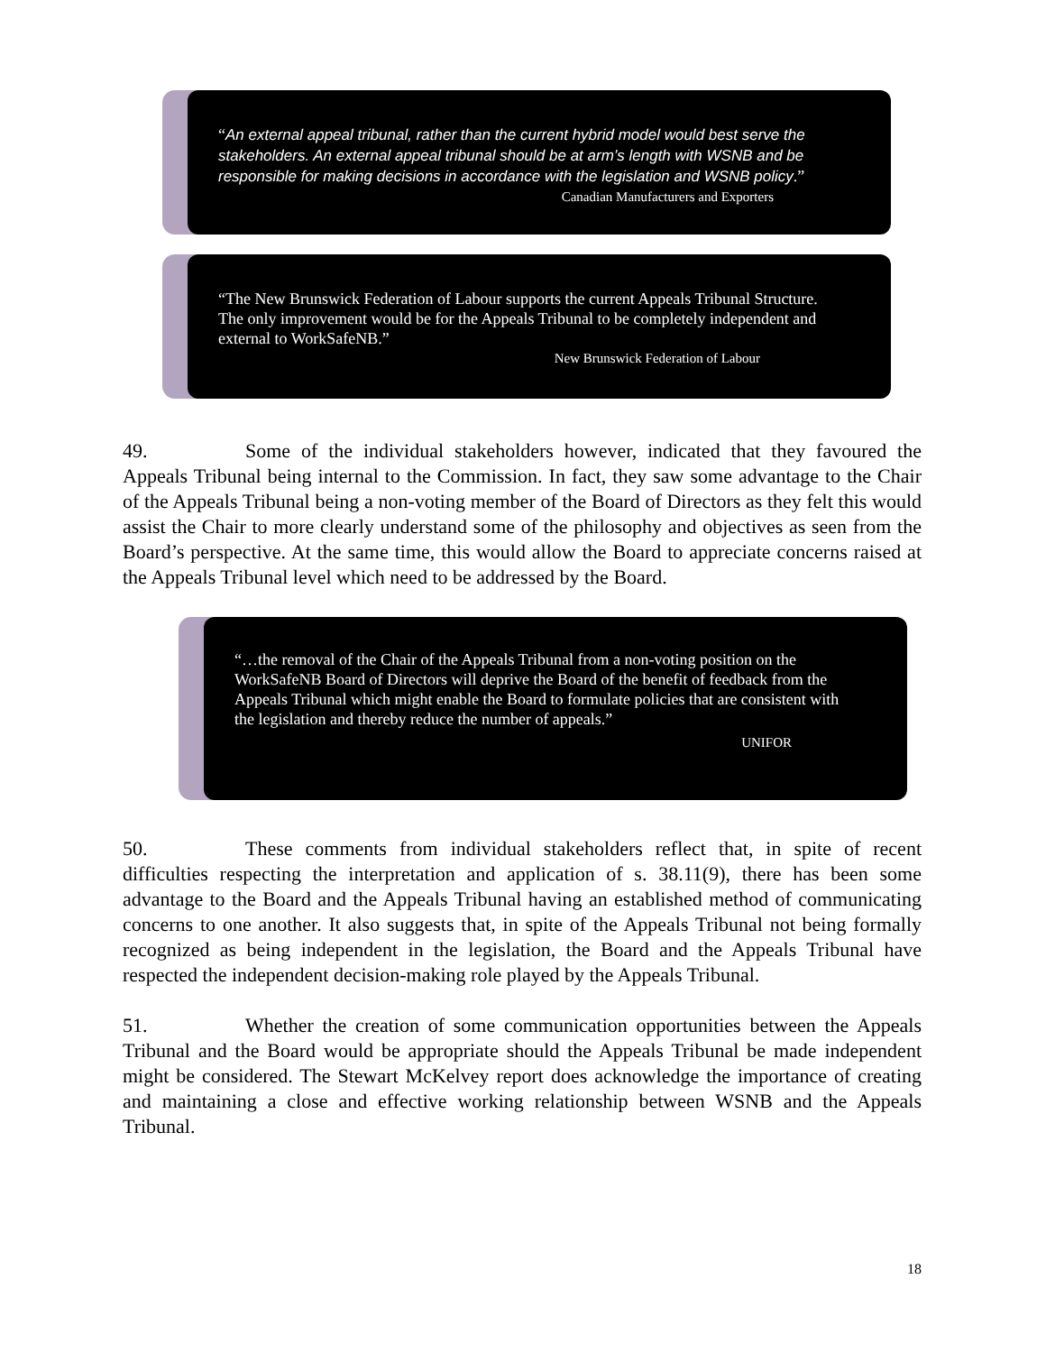“An external appeal tribunal, rather than the current hybrid model would best serve the stakeholders. An external appeal tribunal should be at arm’s length with WSNB and be responsible for making decisions in accordance with the legislation and WSNB policy.”
Canadian Manufacturers and Exporters
“The New Brunswick Federation of Labour supports the current Appeals Tribunal Structure. The only improvement would be for the Appeals Tribunal to be completely independent and external to WorkSafeNB.”
New Brunswick Federation of Labour
49. Some of the individual stakeholders however, indicated that they favoured the Appeals Tribunal being internal to the Commission. In fact, they saw some advantage to the Chair of the Appeals Tribunal being a non-voting member of the Board of Directors as they felt this would assist the Chair to more clearly understand some of the philosophy and objectives as seen from the Board’s perspective. At the same time, this would allow the Board to appreciate concerns raised at the Appeals Tribunal level which need to be addressed by the Board.
“…the removal of the Chair of the Appeals Tribunal from a non-voting position on the WorkSafeNB Board of Directors will deprive the Board of the benefit of feedback from the Appeals Tribunal which might enable the Board to formulate policies that are consistent with the legislation and thereby reduce the number of appeals.”
UNIFOR
50. These comments from individual stakeholders reflect that, in spite of recent difficulties respecting the interpretation and application of s. 38.11(9), there has been some advantage to the Board and the Appeals Tribunal having an established method of communicating concerns to one another. It also suggests that, in spite of the Appeals Tribunal not being formally recognized as being independent in the legislation, the Board and the Appeals Tribunal have respected the independent decision-making role played by the Appeals Tribunal.
51. Whether the creation of some communication opportunities between the Appeals Tribunal and the Board would be appropriate should the Appeals Tribunal be made independent might be considered. The Stewart McKelvey report does acknowledge the importance of creating and maintaining a close and effective working relationship between WSNB and the Appeals Tribunal.
18